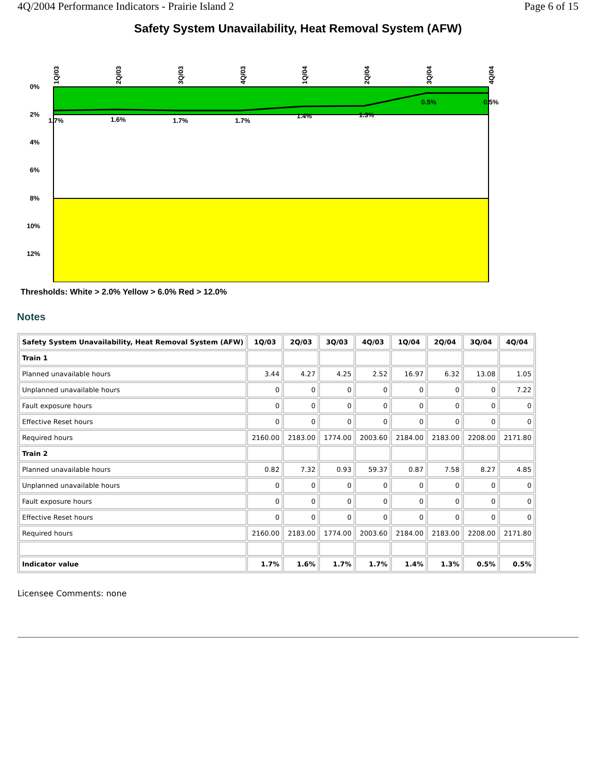4Q/2004 Performance Indicators - Prairie Island 2 Page 6 of 15
Safety System Unavailability, Heat Removal System (AFW)
0%
2%
4%
6%
8%
10%
12%
1Q/03
2Q/03
3Q/03
4Q/03
1Q/04
2Q/04
3Q/04
4Q/04
1.7%
1.6%
1.7%
1.7%
1.4%
1.3%
0.5%
0.5%
Thresholds: White > 2.0% Yellow > 6.0% Red > 12.0%
Notes
| Safety System Unavailability, Heat Removal System (AFW) | 1Q/03 | 2Q/03 | 3Q/03 | 4Q/03 | 1Q/04 | 2Q/04 | 3Q/04 | 4Q/04 |
| --- | --- | --- | --- | --- | --- | --- | --- | --- |
| Train 1 | | | | | | | | |
| Planned unavailable hours | 3.44 | 4.27 | 4.25 | 2.52 | 16.97 | 6.32 | 13.08 | 1.05 |
| Unplanned unavailable hours | 0 | 0 | 0 | 0 | 0 | 0 | 0 | 7.22 |
| Fault exposure hours | 0 | 0 | 0 | 0 | 0 | 0 | 0 | 0 |
| Effective Reset hours | 0 | 0 | 0 | 0 | 0 | 0 | 0 | 0 |
| Required hours | 2160.00 | 2183.00 | 1774.00 | 2003.60 | 2184.00 | 2183.00 | 2208.00 | 2171.80 |
| Train 2 | | | | | | | | |
| Planned unavailable hours | 0.82 | 7.32 | 0.93 | 59.37 | 0.87 | 7.58 | 8.27 | 4.85 |
| Unplanned unavailable hours | 0 | 0 | 0 | 0 | 0 | 0 | 0 | 0 |
| Fault exposure hours | 0 | 0 | 0 | 0 | 0 | 0 | 0 | 0 |
| Effective Reset hours | 0 | 0 | 0 | 0 | 0 | 0 | 0 | 0 |
| Required hours | 2160.00 | 2183.00 | 1774.00 | 2003.60 | 2184.00 | 2183.00 | 2208.00 | 2171.80 |
| Indicator value | 1.7% | 1.6% | 1.7% | 1.7% | 1.4% | 1.3% | 0.5% | 0.5% |
Licensee Comments: none